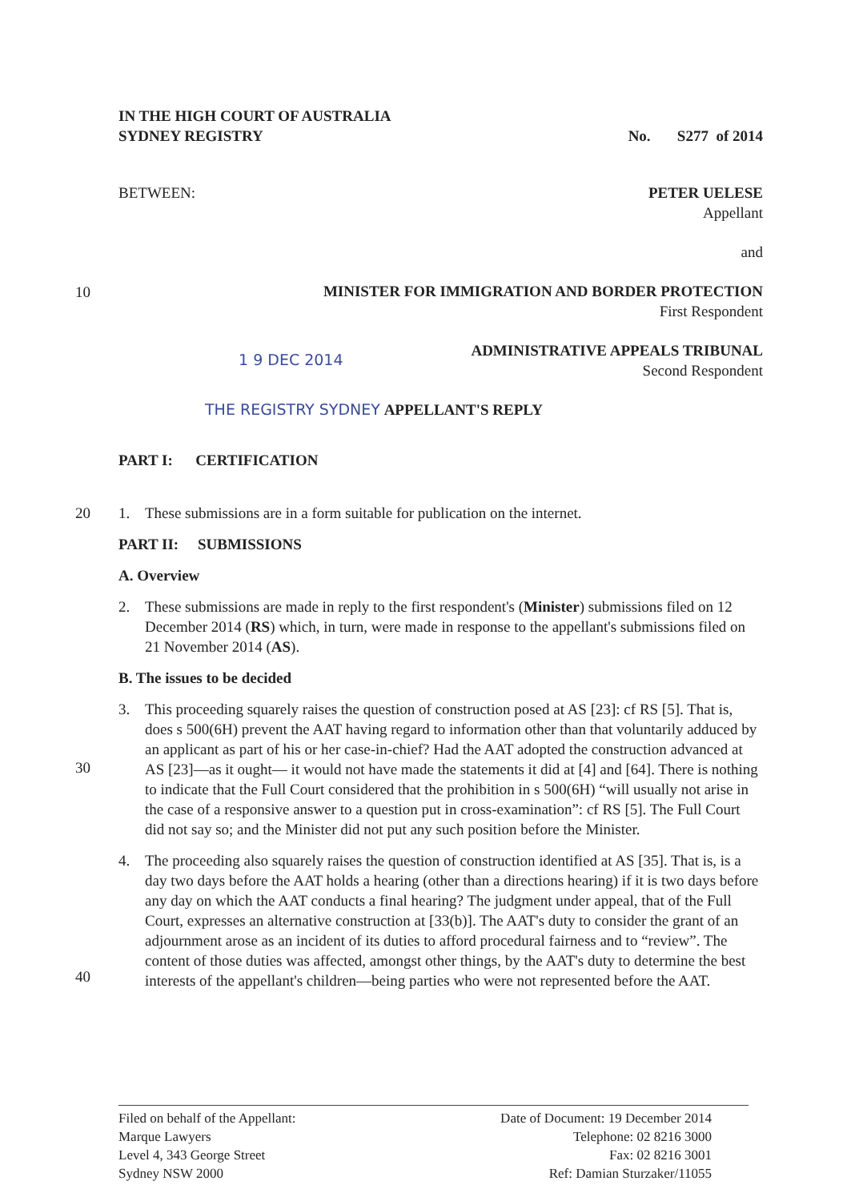IN THE HIGH COURT OF AUSTRALIA
SYDNEY REGISTRY
No. S277 of 2014
BETWEEN: PETER UELESE
Appellant
and
MINISTER FOR IMMIGRATION AND BORDER PROTECTION
First Respondent
1 9 DEC 2014
ADMINISTRATIVE APPEALS TRIBUNAL
Second Respondent
THE REGISTRY SYDNEY APPELLANT'S REPLY
PART I: CERTIFICATION
10
20
30
40
1. These submissions are in a form suitable for publication on the internet.
PART II: SUBMISSIONS
A. Overview
2. These submissions are made in reply to the first respondent's (Minister) submissions filed on 12 December 2014 (RS) which, in turn, were made in response to the appellant's submissions filed on 21 November 2014 (AS).
B. The issues to be decided
3. This proceeding squarely raises the question of construction posed at AS [23]: cf RS [5]. That is, does s 500(6H) prevent the AAT having regard to information other than that voluntarily adduced by an applicant as part of his or her case-in-chief? Had the AAT adopted the construction advanced at AS [23]—as it ought— it would not have made the statements it did at [4] and [64]. There is nothing to indicate that the Full Court considered that the prohibition in s 500(6H) “will usually not arise in the case of a responsive answer to a question put in cross-examination”: cf RS [5]. The Full Court did not say so; and the Minister did not put any such position before the Minister.
4. The proceeding also squarely raises the question of construction identified at AS [35]. That is, is a day two days before the AAT holds a hearing (other than a directions hearing) if it is two days before any day on which the AAT conducts a final hearing? The judgment under appeal, that of the Full Court, expresses an alternative construction at [33(b)]. The AAT's duty to consider the grant of an adjournment arose as an incident of its duties to afford procedural fairness and to “review”. The content of those duties was affected, amongst other things, by the AAT's duty to determine the best interests of the appellant's children—being parties who were not represented before the AAT.
Filed on behalf of the Appellant:
Marque Lawyers
Level 4, 343 George Street
Sydney NSW 2000
Date of Document: 19 December 2014
Telephone: 02 8216 3000
Fax: 02 8216 3001
Ref: Damian Sturzaker/11055